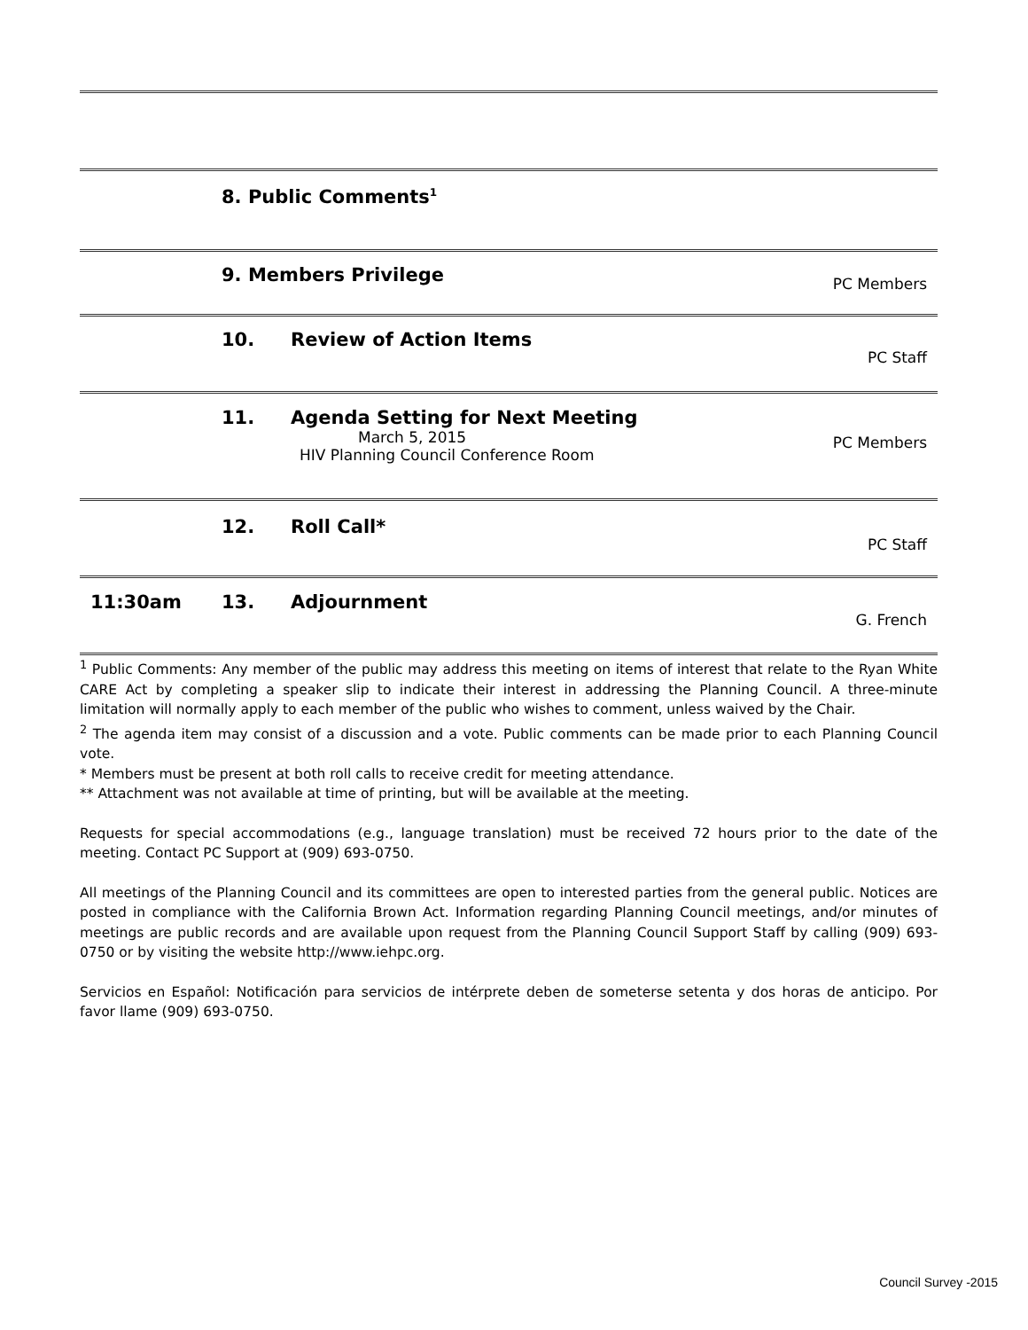8. Public Comments<sup>1</sup>
9. Members Privilege
PC Members
10. Review of Action Items
PC Staff
11. Agenda Setting for Next Meeting
March 5, 2015
HIV Planning Council Conference Room
PC Members
12. Roll Call*
PC Staff
11:30am 13. Adjournment
G. French
<sup>1</sup> Public Comments: Any member of the public may address this meeting on items of interest that relate to the Ryan White CARE Act by completing a speaker slip to indicate their interest in addressing the Planning Council. A three-minute limitation will normally apply to each member of the public who wishes to comment, unless waived by the Chair.
<sup>2</sup> The agenda item may consist of a discussion and a vote. Public comments can be made prior to each Planning Council vote.
* Members must be present at both roll calls to receive credit for meeting attendance.
** Attachment was not available at time of printing, but will be available at the meeting.
Requests for special accommodations (e.g., language translation) must be received 72 hours prior to the date of the meeting. Contact PC Support at (909) 693-0750.
All meetings of the Planning Council and its committees are open to interested parties from the general public. Notices are posted in compliance with the California Brown Act. Information regarding Planning Council meetings, and/or minutes of meetings are public records and are available upon request from the Planning Council Support Staff by calling (909) 693-0750 or by visiting the website http://www.iehpc.org.
Servicios en Español: Notificación para servicios de intérprete deben de someterse setenta y dos horas de anticipo. Por favor llame (909) 693-0750.
Council Survey -2015